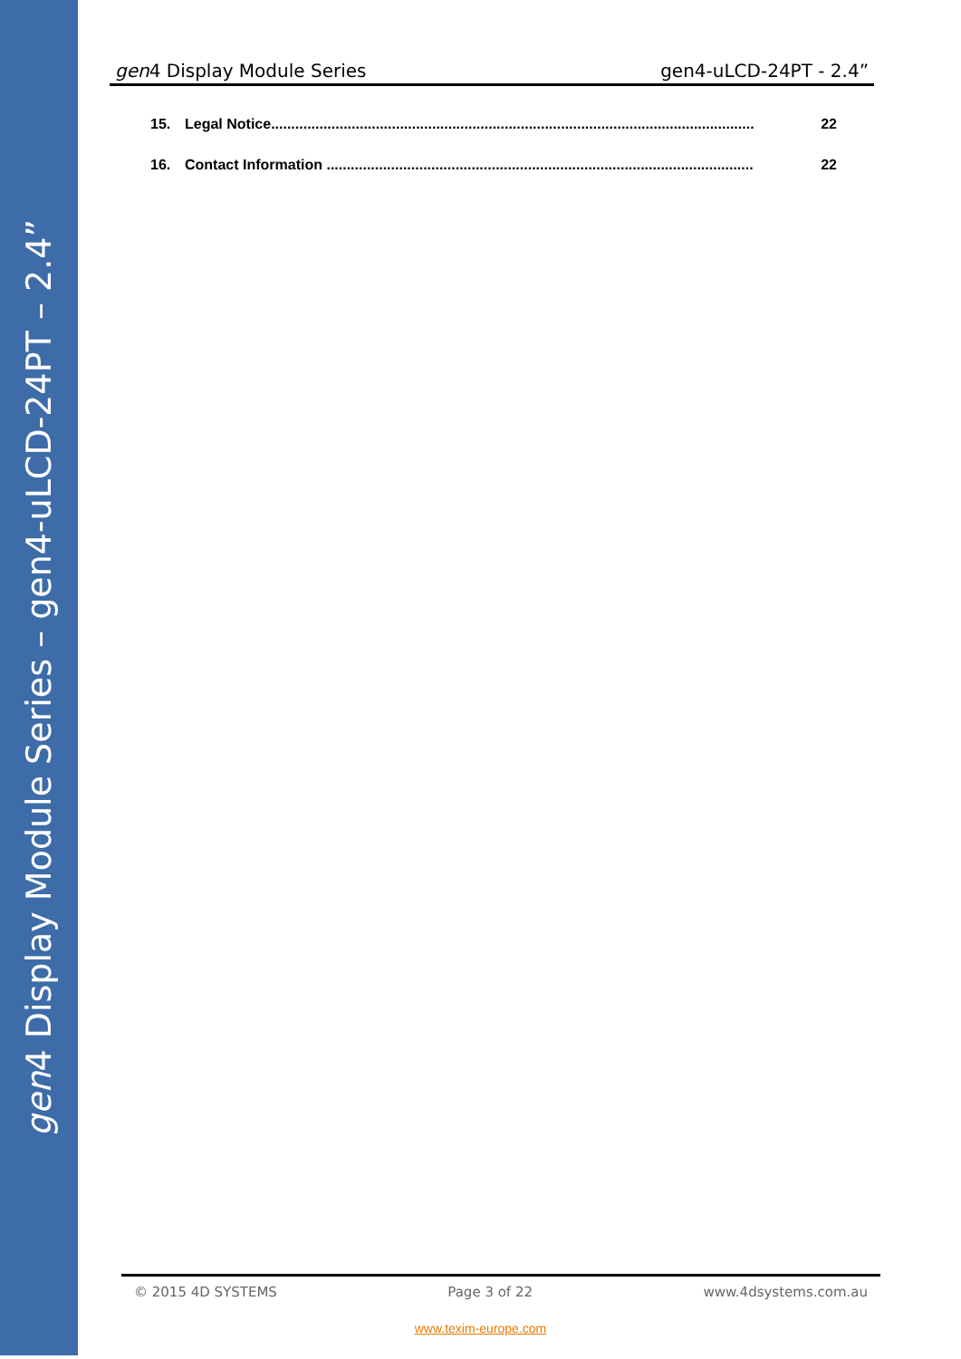gen4 Display Module Series – gen4-uLCD-24PT – 2.4”
gen4 Display Module Series gen4-uLCD-24PT - 2.4”
15. Legal Notice........................................................................................................................ 22
16. Contact Information .......................................................................................................... 22
© 2015 4D SYSTEMS Page 3 of 22 www.4dsystems.com.au
www.texim-europe.com